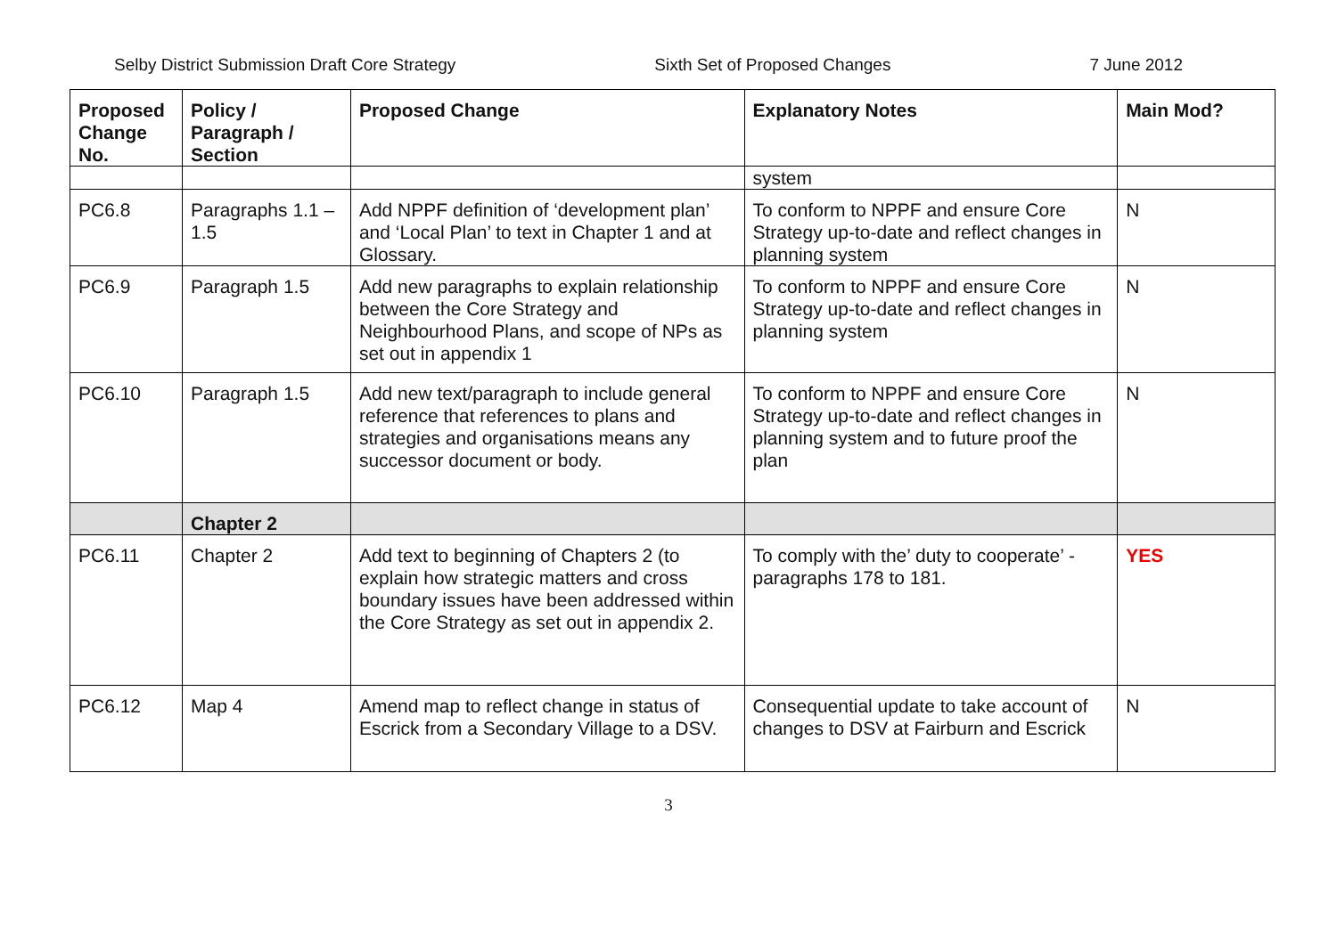Selby District Submission Draft Core Strategy Sixth Set of Proposed Changes 7 June 2012
| Proposed Change No. | Policy / Paragraph / Section | Proposed Change | Explanatory Notes | Main Mod? |
| --- | --- | --- | --- | --- |
| | | | system | |
| PC6.8 | Paragraphs 1.1 – 1.5 | Add NPPF definition of ‘development plan’ and ‘Local Plan’ to text in Chapter 1 and at Glossary. | To conform to NPPF and ensure Core Strategy up-to-date and reflect changes in planning system | N |
| PC6.9 | Paragraph 1.5 | Add new paragraphs to explain relationship between the Core Strategy and Neighbourhood Plans, and scope of NPs as set out in appendix 1 | To conform to NPPF and ensure Core Strategy up-to-date and reflect changes in planning system | N |
| PC6.10 | Paragraph 1.5 | Add new text/paragraph to include general reference that references to plans and strategies and organisations means any successor document or body. | To conform to NPPF and ensure Core Strategy up-to-date and reflect changes in planning system and to future proof the plan | N |
| | Chapter 2 | | | |
| PC6.11 | Chapter 2 | Add text to beginning of Chapters 2 (to explain how strategic matters and cross boundary issues have been addressed within the Core Strategy as set out in appendix 2. | To comply with the’ duty to cooperate’ - paragraphs 178 to 181. | YES |
| PC6.12 | Map 4 | Amend map to reflect change in status of Escrick from a Secondary Village to a DSV. | Consequential update to take account of changes to DSV at Fairburn and Escrick | N |
3